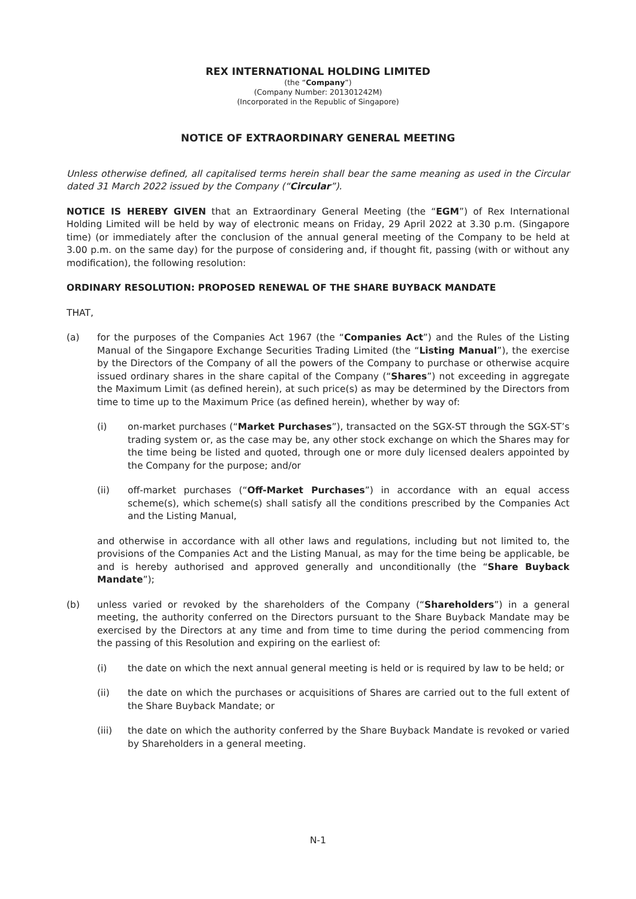REX INTERNATIONAL HOLDING LIMITED
(the “Company”)
(Company Number: 201301242M)
(Incorporated in the Republic of Singapore)
NOTICE OF EXTRAORDINARY GENERAL MEETING
Unless otherwise defined, all capitalised terms herein shall bear the same meaning as used in the Circular dated 31 March 2022 issued by the Company (“Circular”).
NOTICE IS HEREBY GIVEN that an Extraordinary General Meeting (the “EGM”) of Rex International Holding Limited will be held by way of electronic means on Friday, 29 April 2022 at 3.30 p.m. (Singapore time) (or immediately after the conclusion of the annual general meeting of the Company to be held at 3.00 p.m. on the same day) for the purpose of considering and, if thought fit, passing (with or without any modification), the following resolution:
ORDINARY RESOLUTION: PROPOSED RENEWAL OF THE SHARE BUYBACK MANDATE
THAT,
(a) for the purposes of the Companies Act 1967 (the “Companies Act”) and the Rules of the Listing Manual of the Singapore Exchange Securities Trading Limited (the “Listing Manual”), the exercise by the Directors of the Company of all the powers of the Company to purchase or otherwise acquire issued ordinary shares in the share capital of the Company (“Shares”) not exceeding in aggregate the Maximum Limit (as defined herein), at such price(s) as may be determined by the Directors from time to time up to the Maximum Price (as defined herein), whether by way of:
(i) on-market purchases (“Market Purchases”), transacted on the SGX-ST through the SGX-ST’s trading system or, as the case may be, any other stock exchange on which the Shares may for the time being be listed and quoted, through one or more duly licensed dealers appointed by the Company for the purpose; and/or
(ii) off-market purchases (“Off-Market Purchases”) in accordance with an equal access scheme(s), which scheme(s) shall satisfy all the conditions prescribed by the Companies Act and the Listing Manual,
and otherwise in accordance with all other laws and regulations, including but not limited to, the provisions of the Companies Act and the Listing Manual, as may for the time being be applicable, be and is hereby authorised and approved generally and unconditionally (the “Share Buyback Mandate”);
(b) unless varied or revoked by the shareholders of the Company (“Shareholders”) in a general meeting, the authority conferred on the Directors pursuant to the Share Buyback Mandate may be exercised by the Directors at any time and from time to time during the period commencing from the passing of this Resolution and expiring on the earliest of:
(i) the date on which the next annual general meeting is held or is required by law to be held; or
(ii) the date on which the purchases or acquisitions of Shares are carried out to the full extent of the Share Buyback Mandate; or
(iii) the date on which the authority conferred by the Share Buyback Mandate is revoked or varied by Shareholders in a general meeting.
N-1